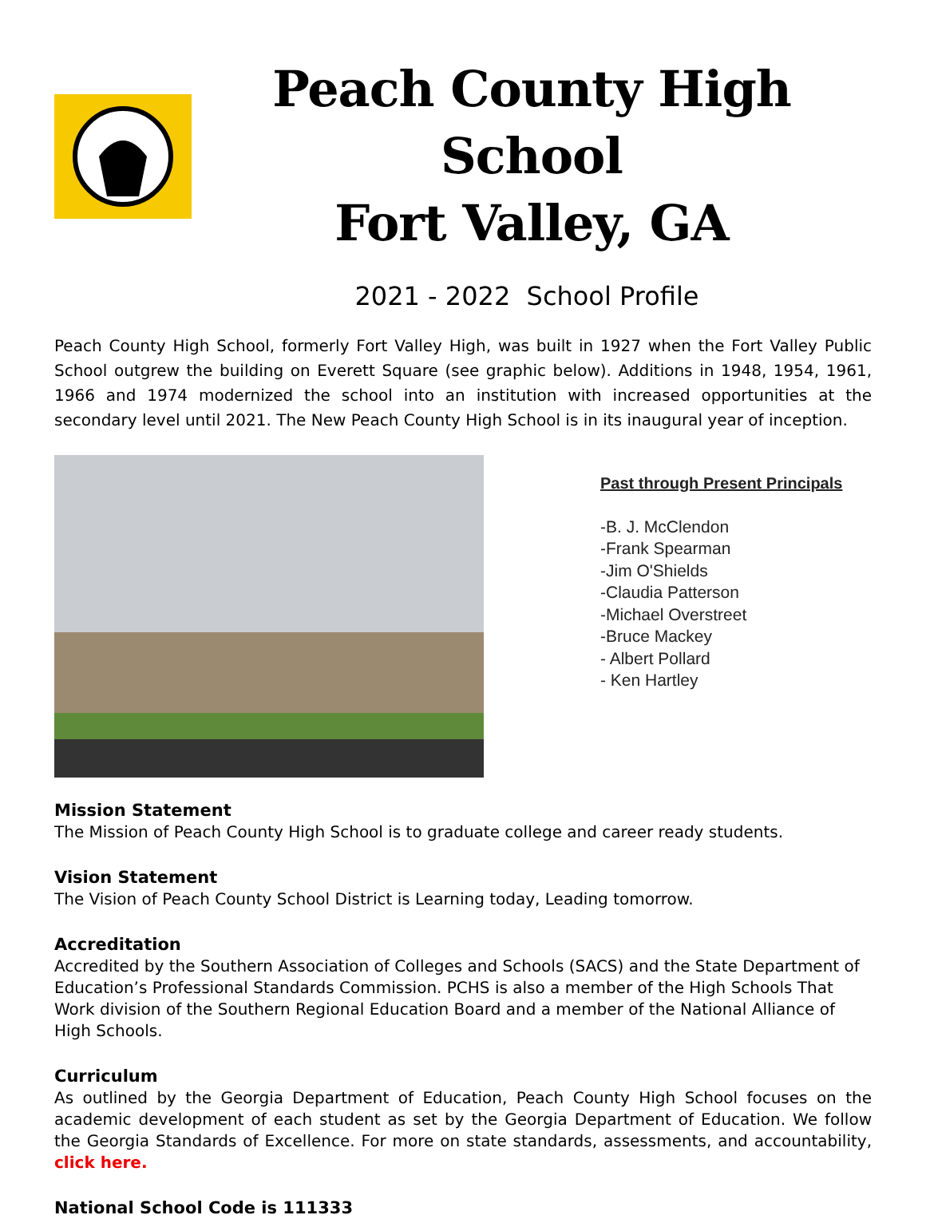Peach County High School
Fort Valley, GA
2021 - 2022 School Profile
Peach County High School, formerly Fort Valley High, was built in 1927 when the Fort Valley Public School outgrew the building on Everett Square (see graphic below). Additions in 1948, 1954, 1961, 1966 and 1974 modernized the school into an institution with increased opportunities at the secondary level until 2021. The New Peach County High School is in its inaugural year of inception.
Past through Present Principals
-B. J. McClendon
-Frank Spearman
-Jim O'Shields
-Claudia Patterson
-Michael Overstreet
-Bruce Mackey
- Albert Pollard
- Ken Hartley
Mission Statement
The Mission of Peach County High School is to graduate college and career ready students.
Vision Statement
The Vision of Peach County School District is Learning today, Leading tomorrow.
Accreditation
Accredited by the Southern Association of Colleges and Schools (SACS) and the State Department of Education’s Professional Standards Commission. PCHS is also a member of the High Schools That Work division of the Southern Regional Education Board and a member of the National Alliance of High Schools.
Curriculum
As outlined by the Georgia Department of Education, Peach County High School focuses on the academic development of each student as set by the Georgia Department of Education. We follow the Georgia Standards of Excellence. For more on state standards, assessments, and accountability, click here.
National School Code is 111333